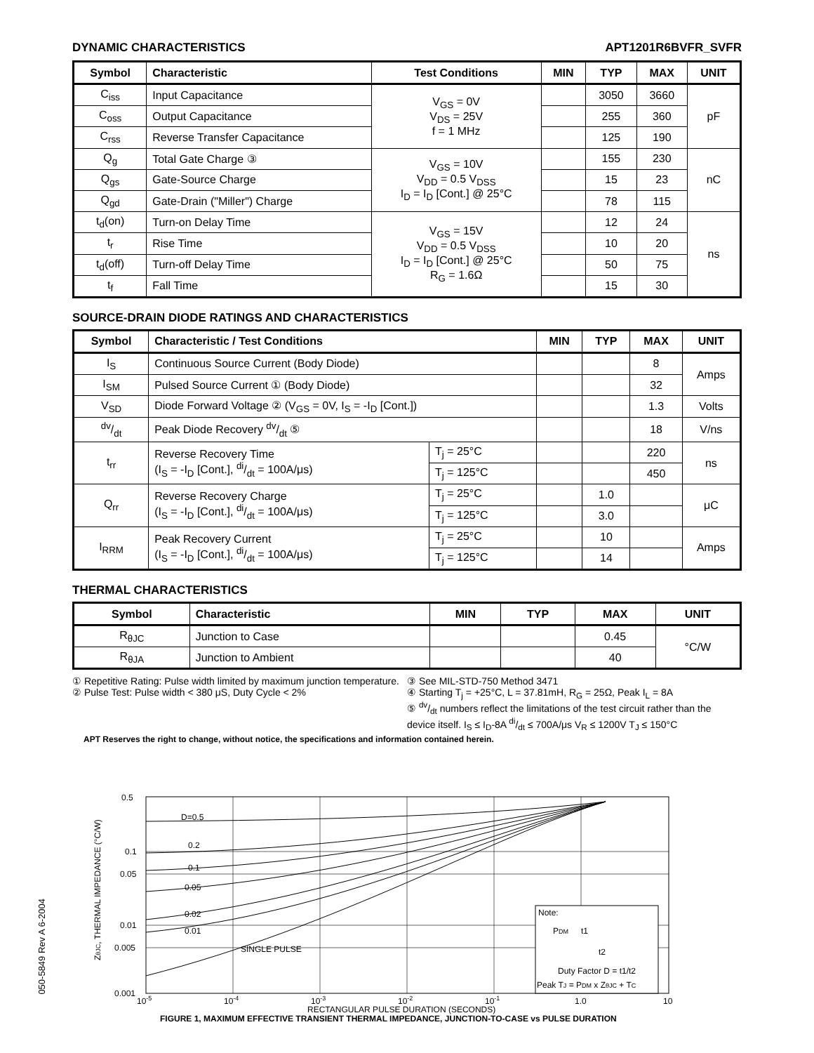DYNAMIC CHARACTERISTICS APT1201R6BVFR_SVFR
| Symbol | Characteristic | Test Conditions | MIN | TYP | MAX | UNIT |
| --- | --- | --- | --- | --- | --- | --- |
| C<sub>iss</sub> | Input Capacitance | V<sub>GS</sub> = 0V V<sub>DS</sub> = 25V f = 1 MHz | | 3050 | 3660 | pF |
| C<sub>oss</sub> | Output Capacitance | | | 255 | 360 | |
| C<sub>rss</sub> | Reverse Transfer Capacitance | | | 125 | 190 | |
| Q<sub>g</sub> | Total Gate Charge ③ | V<sub>GS</sub> = 10V V<sub>DD</sub> = 0.5 V<sub>DSS</sub> I<sub>D</sub> = I<sub>D</sub> [Cont.] @ 25°C | | 155 | 230 | nC |
| Q<sub>gs</sub> | Gate-Source Charge | | | 15 | 23 | |
| Q<sub>gd</sub> | Gate-Drain ("Miller") Charge | | | 78 | 115 | |
| t<sub>d</sub>(on) | Turn-on Delay Time | V<sub>GS</sub> = 15V V<sub>DD</sub> = 0.5 V<sub>DSS</sub> I<sub>D</sub> = I<sub>D</sub> [Cont.] @ 25°C R<sub>G</sub> = 1.6Ω | | 12 | 24 | ns |
| t<sub>r</sub> | Rise Time | | | 10 | 20 | |
| t<sub>d</sub>(off) | Turn-off Delay Time | | | 50 | 75 | |
| t<sub>f</sub> | Fall Time | | | 15 | 30 | |
SOURCE-DRAIN DIODE RATINGS AND CHARACTERISTICS
| Symbol | Characteristic / Test Conditions | | MIN | TYP | MAX | UNIT |
| --- | --- | --- | --- | --- | --- | --- |
| I<sub>S</sub> | Continuous Source Current (Body Diode) | | | | 8 | Amps |
| I<sub>SM</sub> | Pulsed Source Current ① (Body Diode) | | | | 32 | |
| V<sub>SD</sub> | Diode Forward Voltage ② (V<sub>GS</sub> = 0V, I<sub>S</sub> = -I<sub>D</sub> [Cont.]) | | | | 1.3 | Volts |
| dv/dt | Peak Diode Recovery dv/dt ⑤ | | | | 18 | V/ns |
| t<sub>rr</sub> | Reverse Recovery Time (I<sub>S</sub> = -I<sub>D</sub> [Cont.], di/dt = 100A/μs) | T<sub>j</sub> = 25°C | | | 220 | ns |
| | | T<sub>j</sub> = 125°C | | | 450 | |
| Q<sub>rr</sub> | Reverse Recovery Charge (I<sub>S</sub> = -I<sub>D</sub> [Cont.], di/dt = 100A/μs) | T<sub>j</sub> = 25°C | | 1.0 | | μC |
| | | T<sub>j</sub> = 125°C | | 3.0 | | |
| I<sub>RRM</sub> | Peak Recovery Current (I<sub>S</sub> = -I<sub>D</sub> [Cont.], di/dt = 100A/μs) | T<sub>j</sub> = 25°C | | 10 | | Amps |
| | | T<sub>j</sub> = 125°C | | 14 | | |
THERMAL CHARACTERISTICS
| Symbol | Characteristic | MIN | TYP | MAX | UNIT |
| --- | --- | --- | --- | --- | --- |
| R<sub>θJC</sub> | Junction to Case | | | 0.45 | °C/W |
| R<sub>θJA</sub> | Junction to Ambient | | | 40 | |
① Repetitive Rating: Pulse width limited by maximum junction temperature.
② Pulse Test: Pulse width < 380 μS, Duty Cycle < 2%
③ See MIL-STD-750 Method 3471
④ Starting T<sub>j</sub> = +25°C, L = 37.81mH, R<sub>G</sub> = 25Ω, Peak I<sub>L</sub> = 8A
⑤ dv/dt numbers reflect the limitations of the test circuit rather than the device itself. I<sub>S</sub> ≤ I<sub>D</sub>-8A di/dt ≤ 700A/μs V<sub>R</sub> ≤ 1200V T<sub>J</sub> ≤ 150°C
APT Reserves the right to change, without notice, the specifications and information contained herein.
ZθJC, THERMAL IMPEDANCE (°C/W)
0.5
0.1
0.05
0.01
0.005
0.001
D=0.5
0.2
0.1
0.05
0.02
0.01
SINGLE PULSE
Note:
PDM
t1
t2
Duty Factor D = t1/t2
Peak TJ = PDM x ZθJC + TC
10-5
10-4
10-3
10-2
10-1
1.0
10
RECTANGULAR PULSE DURATION (SECONDS)
FIGURE 1, MAXIMUM EFFECTIVE TRANSIENT THERMAL IMPEDANCE, JUNCTION-TO-CASE vs PULSE DURATION
050-5849 Rev A 6-2004